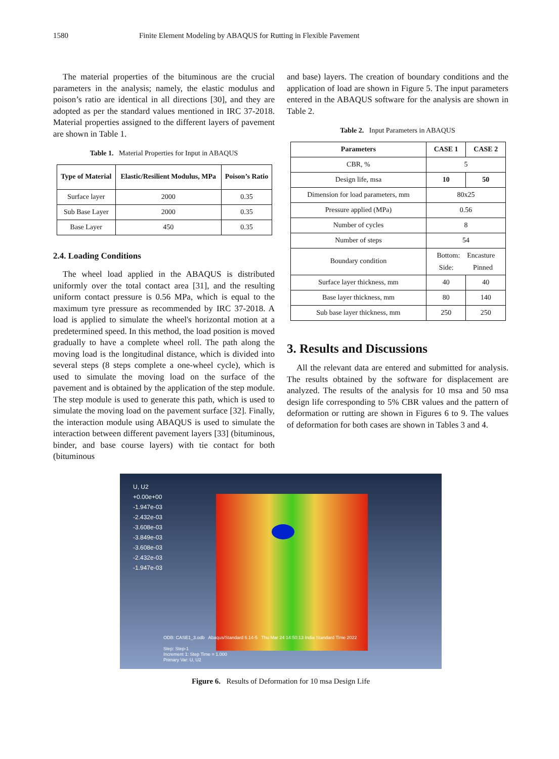1580 Finite Element Modeling by ABAQUS for Rutting in Flexible Pavement
The material properties of the bituminous are the crucial parameters in the analysis; namely, the elastic modulus and poison’s ratio are identical in all directions [30], and they are adopted as per the standard values mentioned in IRC 37-2018. Material properties assigned to the different layers of pavement are shown in Table 1.
Table 1. Material Properties for Input in ABAQUS
| Type of Material | Elastic/Resilient Modulus, MPa | Poison’s Ratio |
| --- | --- | --- |
| Surface layer | 2000 | 0.35 |
| Sub Base Layer | 2000 | 0.35 |
| Base Layer | 450 | 0.35 |
2.4. Loading Conditions
The wheel load applied in the ABAQUS is distributed uniformly over the total contact area [31], and the resulting uniform contact pressure is 0.56 MPa, which is equal to the maximum tyre pressure as recommended by IRC 37-2018. A load is applied to simulate the wheel's horizontal motion at a predetermined speed. In this method, the load position is moved gradually to have a complete wheel roll. The path along the moving load is the longitudinal distance, which is divided into several steps (8 steps complete a one-wheel cycle), which is used to simulate the moving load on the surface of the pavement and is obtained by the application of the step module. The step module is used to generate this path, which is used to simulate the moving load on the pavement surface [32]. Finally, the interaction module using ABAQUS is used to simulate the interaction between different pavement layers [33] (bituminous, binder, and base course layers) with tie contact for both (bituminous
and base) layers. The creation of boundary conditions and the application of load are shown in Figure 5. The input parameters entered in the ABAQUS software for the analysis are shown in Table 2.
Table 2. Input Parameters in ABAQUS
| Parameters | CASE 1 | CASE 2 |
| --- | --- | --- |
| CBR, % | 5 | |
| Design life, msa | 10 | 50 |
| Dimension for load parameters, mm | 80x25 | |
| Pressure applied (MPa) | 0.56 | |
| Number of cycles | 8 | |
| Number of steps | 54 | |
| Boundary condition | Bottom: Encasture Side: Pinned | |
| Surface layer thickness, mm | 40 | 40 |
| Base layer thickness, mm | 80 | 140 |
| Sub base layer thickness, mm | 250 | 250 |
3. Results and Discussions
All the relevant data are entered and submitted for analysis. The results obtained by the software for displacement are analyzed. The results of the analysis for 10 msa and 50 msa design life corresponding to 5% CBR values and the pattern of deformation or rutting are shown in Figures 6 to 9. The values of deformation for both cases are shown in Tables 3 and 4.
U, U2
+0.00e+00
-1.947e-03
-2.432e-03
-3.608e-03
-3.849e-03
-3.608e-03
-2.432e-03
-1.947e-03
ODB: CASE1_3.odb Abaqus/Standard 6.14-5 Thu Mar 24 14:50:13 India Standard Time 2022
Step: Step-1
Increment 1: Step Time = 1.000
Primary Var: U, U2
Figure 6. Results of Deformation for 10 msa Design Life